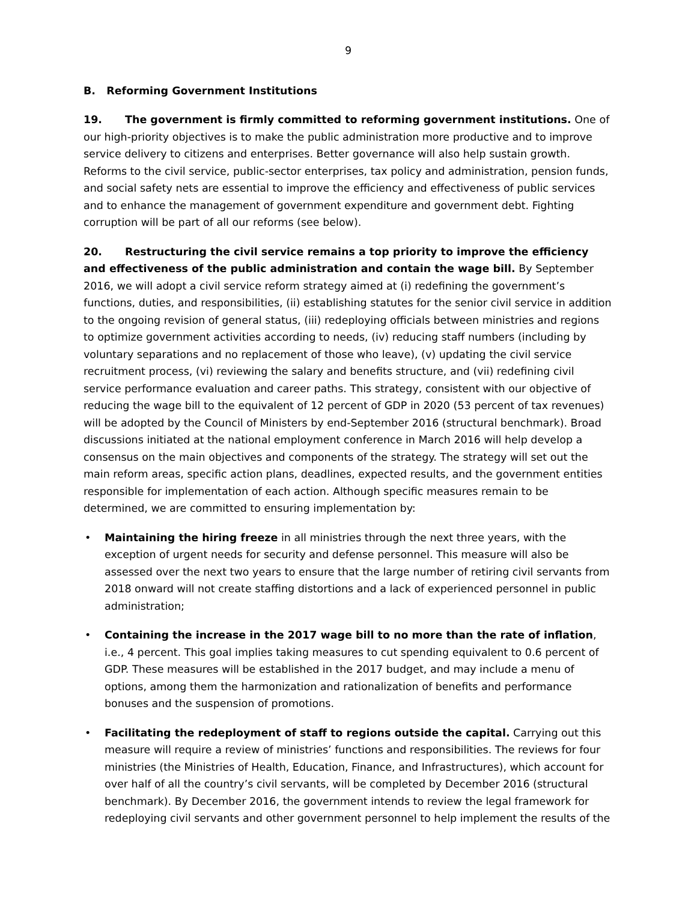9
B. Reforming Government Institutions
19. The government is firmly committed to reforming government institutions. One of our high-priority objectives is to make the public administration more productive and to improve service delivery to citizens and enterprises. Better governance will also help sustain growth. Reforms to the civil service, public-sector enterprises, tax policy and administration, pension funds, and social safety nets are essential to improve the efficiency and effectiveness of public services and to enhance the management of government expenditure and government debt. Fighting corruption will be part of all our reforms (see below).
20. Restructuring the civil service remains a top priority to improve the efficiency and effectiveness of the public administration and contain the wage bill. By September 2016, we will adopt a civil service reform strategy aimed at (i) redefining the government’s functions, duties, and responsibilities, (ii) establishing statutes for the senior civil service in addition to the ongoing revision of general status, (iii) redeploying officials between ministries and regions to optimize government activities according to needs, (iv) reducing staff numbers (including by voluntary separations and no replacement of those who leave), (v) updating the civil service recruitment process, (vi) reviewing the salary and benefits structure, and (vii) redefining civil service performance evaluation and career paths. This strategy, consistent with our objective of reducing the wage bill to the equivalent of 12 percent of GDP in 2020 (53 percent of tax revenues) will be adopted by the Council of Ministers by end-September 2016 (structural benchmark). Broad discussions initiated at the national employment conference in March 2016 will help develop a consensus on the main objectives and components of the strategy. The strategy will set out the main reform areas, specific action plans, deadlines, expected results, and the government entities responsible for implementation of each action. Although specific measures remain to be determined, we are committed to ensuring implementation by:
• Maintaining the hiring freeze in all ministries through the next three years, with the exception of urgent needs for security and defense personnel. This measure will also be assessed over the next two years to ensure that the large number of retiring civil servants from 2018 onward will not create staffing distortions and a lack of experienced personnel in public administration;
• Containing the increase in the 2017 wage bill to no more than the rate of inflation, i.e., 4 percent. This goal implies taking measures to cut spending equivalent to 0.6 percent of GDP. These measures will be established in the 2017 budget, and may include a menu of options, among them the harmonization and rationalization of benefits and performance bonuses and the suspension of promotions.
• Facilitating the redeployment of staff to regions outside the capital. Carrying out this measure will require a review of ministries’ functions and responsibilities. The reviews for four ministries (the Ministries of Health, Education, Finance, and Infrastructures), which account for over half of all the country’s civil servants, will be completed by December 2016 (structural benchmark). By December 2016, the government intends to review the legal framework for redeploying civil servants and other government personnel to help implement the results of the